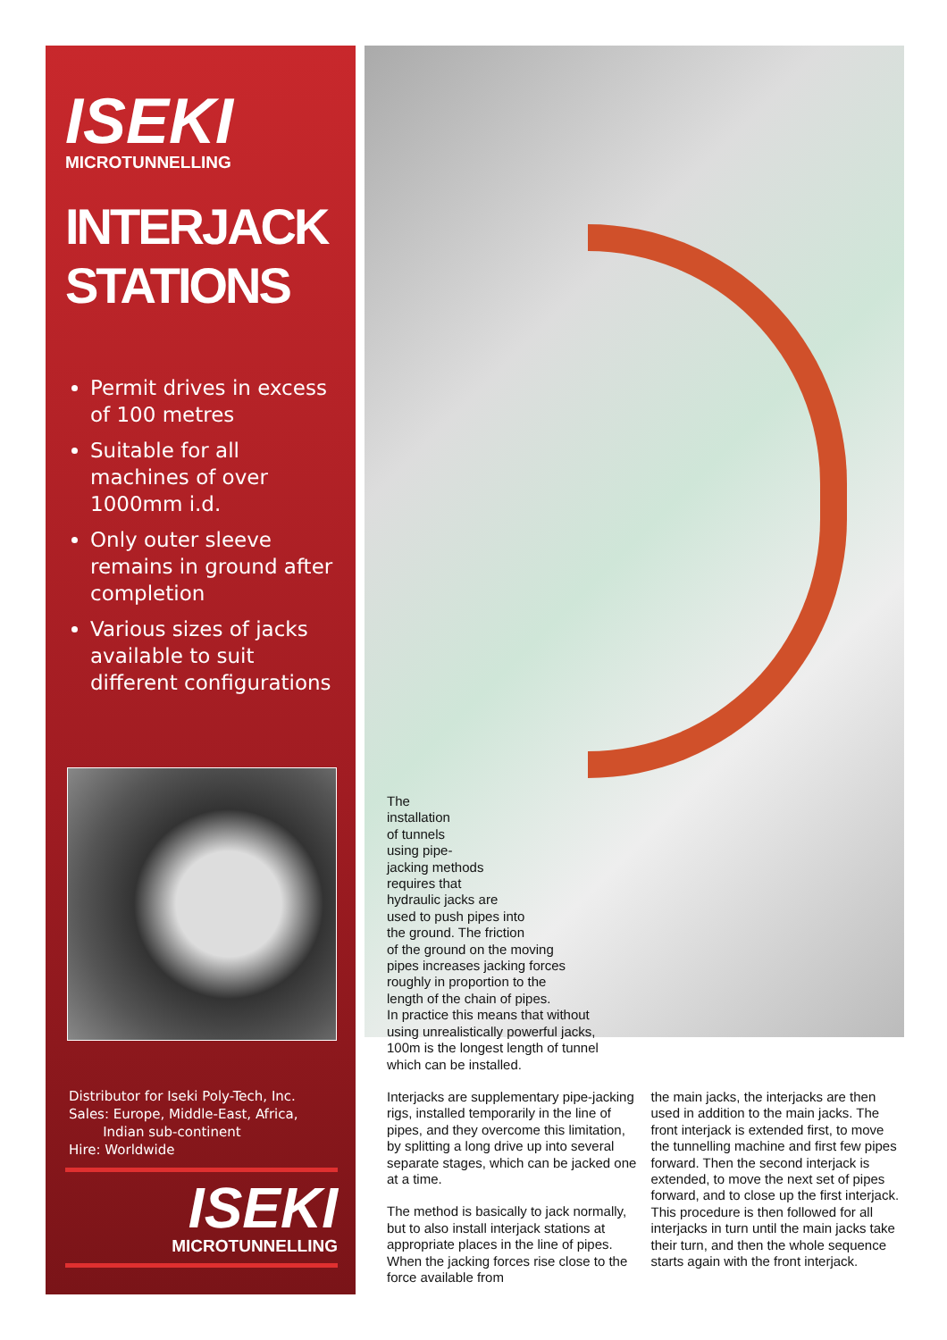ISEKI
MICROTUNNELLING
INTERJACK STATIONS
Permit drives in excess of 100 metres
Suitable for all machines of over 1000mm i.d.
Only outer sleeve remains in ground after completion
Various sizes of jacks available to suit different configurations
Distributor for Iseki Poly-Tech, Inc.
Sales: Europe, Middle-East, Africa,
Indian sub-continent
Hire: Worldwide
ISEKI
MICROTUNNELLING
The
installation
of tunnels
using pipe-
jacking methods
requires that
hydraulic jacks are
used to push pipes into
the ground. The friction
of the ground on the moving
pipes increases jacking forces
roughly in proportion to the
length of the chain of pipes.
In practice this means that without
using unrealistically powerful jacks,
100m is the longest length of tunnel
which can be installed.
Interjacks are supplementary pipe-jacking rigs, installed temporarily in the line of pipes, and they overcome this limitation, by splitting a long drive up into several separate stages, which can be jacked one at a time.
The method is basically to jack normally, but to also install interjack stations at appropriate places in the line of pipes. When the jacking forces rise close to the force available from
the main jacks, the interjacks are then used in addition to the main jacks. The front interjack is extended first, to move the tunnelling machine and first few pipes forward. Then the second interjack is extended, to move the next set of pipes forward, and to close up the first interjack. This procedure is then followed for all interjacks in turn until the main jacks take their turn, and then the whole sequence starts again with the front interjack.